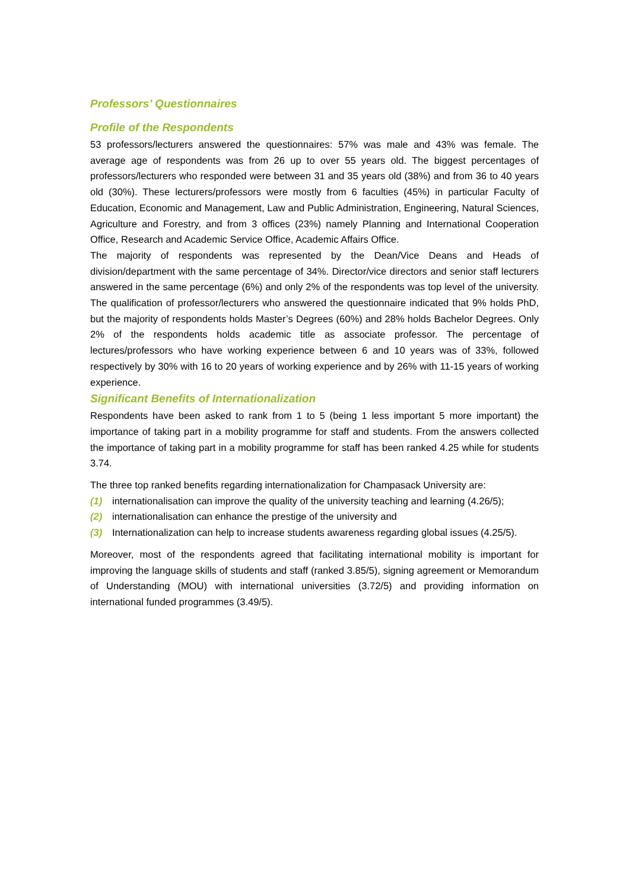Professors’ Questionnaires
Profile of the Respondents
53 professors/lecturers answered the questionnaires: 57% was male and 43% was female. The average age of respondents was from 26 up to over 55 years old. The biggest percentages of professors/lecturers who responded were between 31 and 35 years old (38%) and from 36 to 40 years old (30%). These lecturers/professors were mostly from 6 faculties (45%) in particular Faculty of Education, Economic and Management, Law and Public Administration, Engineering, Natural Sciences, Agriculture and Forestry, and from 3 offices (23%) namely Planning and International Cooperation Office, Research and Academic Service Office, Academic Affairs Office.
The majority of respondents was represented by the Dean/Vice Deans and Heads of division/department with the same percentage of 34%. Director/vice directors and senior staff lecturers answered in the same percentage (6%) and only 2% of the respondents was top level of the university. The qualification of professor/lecturers who answered the questionnaire indicated that 9% holds PhD, but the majority of respondents holds Master’s Degrees (60%) and 28% holds Bachelor Degrees. Only 2% of the respondents holds academic title as associate professor. The percentage of lectures/professors who have working experience between 6 and 10 years was of 33%, followed respectively by 30% with 16 to 20 years of working experience and by 26% with 11-15 years of working experience.
Significant Benefits of Internationalization
Respondents have been asked to rank from 1 to 5 (being 1 less important 5 more important) the importance of taking part in a mobility programme for staff and students. From the answers collected the importance of taking part in a mobility programme for staff has been ranked 4.25 while for students 3.74.
The three top ranked benefits regarding internationalization for Champasack University are:
(1) internationalisation can improve the quality of the university teaching and learning (4.26/5);
(2) internationalisation can enhance the prestige of the university and
(3) Internationalization can help to increase students awareness regarding global issues (4.25/5).
Moreover, most of the respondents agreed that facilitating international mobility is important for improving the language skills of students and staff (ranked 3.85/5), signing agreement or Memorandum of Understanding (MOU) with international universities (3.72/5) and providing information on international funded programmes (3.49/5).